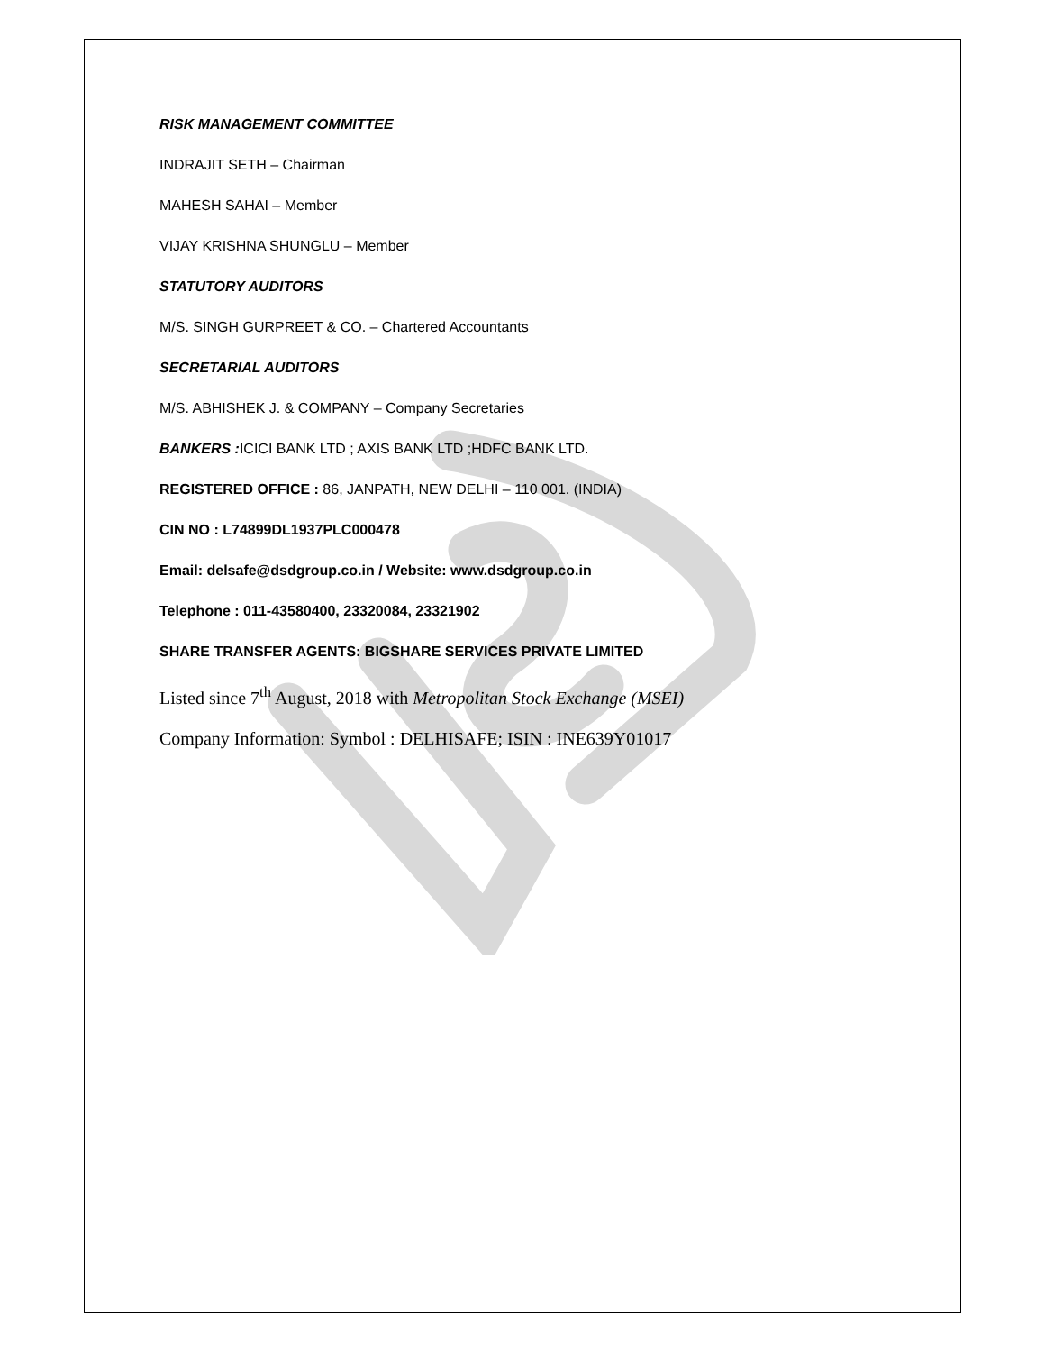RISK MANAGEMENT COMMITTEE
INDRAJIT SETH – Chairman
MAHESH SAHAI – Member
VIJAY KRISHNA SHUNGLU – Member
STATUTORY AUDITORS
M/S. SINGH GURPREET & CO. – Chartered Accountants
SECRETARIAL AUDITORS
M/S. ABHISHEK J. & COMPANY – Company Secretaries
BANKERS : ICICI BANK LTD ; AXIS BANK LTD ;HDFC BANK LTD.
REGISTERED OFFICE : 86, JANPATH, NEW DELHI – 110 001. (INDIA)
CIN NO : L74899DL1937PLC000478
Email: delsafe@dsdgroup.co.in / Website: www.dsdgroup.co.in
Telephone : 011-43580400, 23320084, 23321902
SHARE TRANSFER AGENTS: BIGSHARE SERVICES PRIVATE LIMITED
Listed since 7<sup>th</sup> August, 2018 with Metropolitan Stock Exchange (MSEI)
Company Information: Symbol : DELHISAFE; ISIN : INE639Y01017